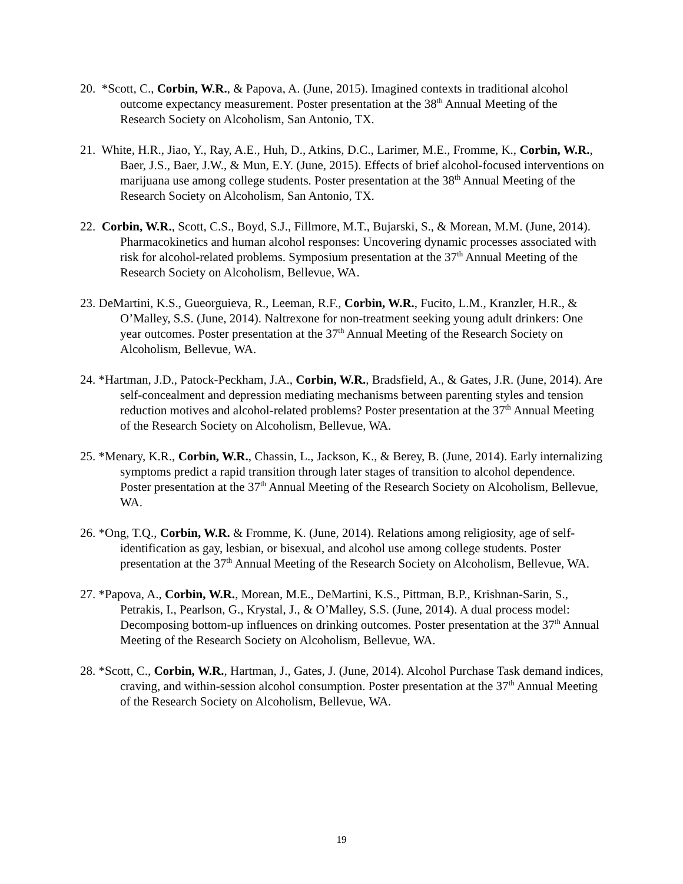20. *Scott, C., Corbin, W.R., & Papova, A. (June, 2015). Imagined contexts in traditional alcohol outcome expectancy measurement. Poster presentation at the 38<sup>th</sup> Annual Meeting of the Research Society on Alcoholism, San Antonio, TX.
21. White, H.R., Jiao, Y., Ray, A.E., Huh, D., Atkins, D.C., Larimer, M.E., Fromme, K., Corbin, W.R., Baer, J.S., Baer, J.W., & Mun, E.Y. (June, 2015). Effects of brief alcohol-focused interventions on marijuana use among college students. Poster presentation at the 38<sup>th</sup> Annual Meeting of the Research Society on Alcoholism, San Antonio, TX.
22. Corbin, W.R., Scott, C.S., Boyd, S.J., Fillmore, M.T., Bujarski, S., & Morean, M.M. (June, 2014). Pharmacokinetics and human alcohol responses: Uncovering dynamic processes associated with risk for alcohol-related problems. Symposium presentation at the 37<sup>th</sup> Annual Meeting of the Research Society on Alcoholism, Bellevue, WA.
23. DeMartini, K.S., Gueorguieva, R., Leeman, R.F., Corbin, W.R., Fucito, L.M., Kranzler, H.R., & O’Malley, S.S. (June, 2014). Naltrexone for non-treatment seeking young adult drinkers: One year outcomes. Poster presentation at the 37<sup>th</sup> Annual Meeting of the Research Society on Alcoholism, Bellevue, WA.
24. *Hartman, J.D., Patock-Peckham, J.A., Corbin, W.R., Bradsfield, A., & Gates, J.R. (June, 2014). Are self-concealment and depression mediating mechanisms between parenting styles and tension reduction motives and alcohol-related problems? Poster presentation at the 37<sup>th</sup> Annual Meeting of the Research Society on Alcoholism, Bellevue, WA.
25. *Menary, K.R., Corbin, W.R., Chassin, L., Jackson, K., & Berey, B. (June, 2014). Early internalizing symptoms predict a rapid transition through later stages of transition to alcohol dependence. Poster presentation at the 37<sup>th</sup> Annual Meeting of the Research Society on Alcoholism, Bellevue, WA.
26. *Ong, T.Q., Corbin, W.R. & Fromme, K. (June, 2014). Relations among religiosity, age of self-identification as gay, lesbian, or bisexual, and alcohol use among college students. Poster presentation at the 37<sup>th</sup> Annual Meeting of the Research Society on Alcoholism, Bellevue, WA.
27. *Papova, A., Corbin, W.R., Morean, M.E., DeMartini, K.S., Pittman, B.P., Krishnan-Sarin, S., Petrakis, I., Pearlson, G., Krystal, J., & O’Malley, S.S. (June, 2014). A dual process model: Decomposing bottom-up influences on drinking outcomes. Poster presentation at the 37<sup>th</sup> Annual Meeting of the Research Society on Alcoholism, Bellevue, WA.
28. *Scott, C., Corbin, W.R., Hartman, J., Gates, J. (June, 2014). Alcohol Purchase Task demand indices, craving, and within-session alcohol consumption. Poster presentation at the 37<sup>th</sup> Annual Meeting of the Research Society on Alcoholism, Bellevue, WA.
19